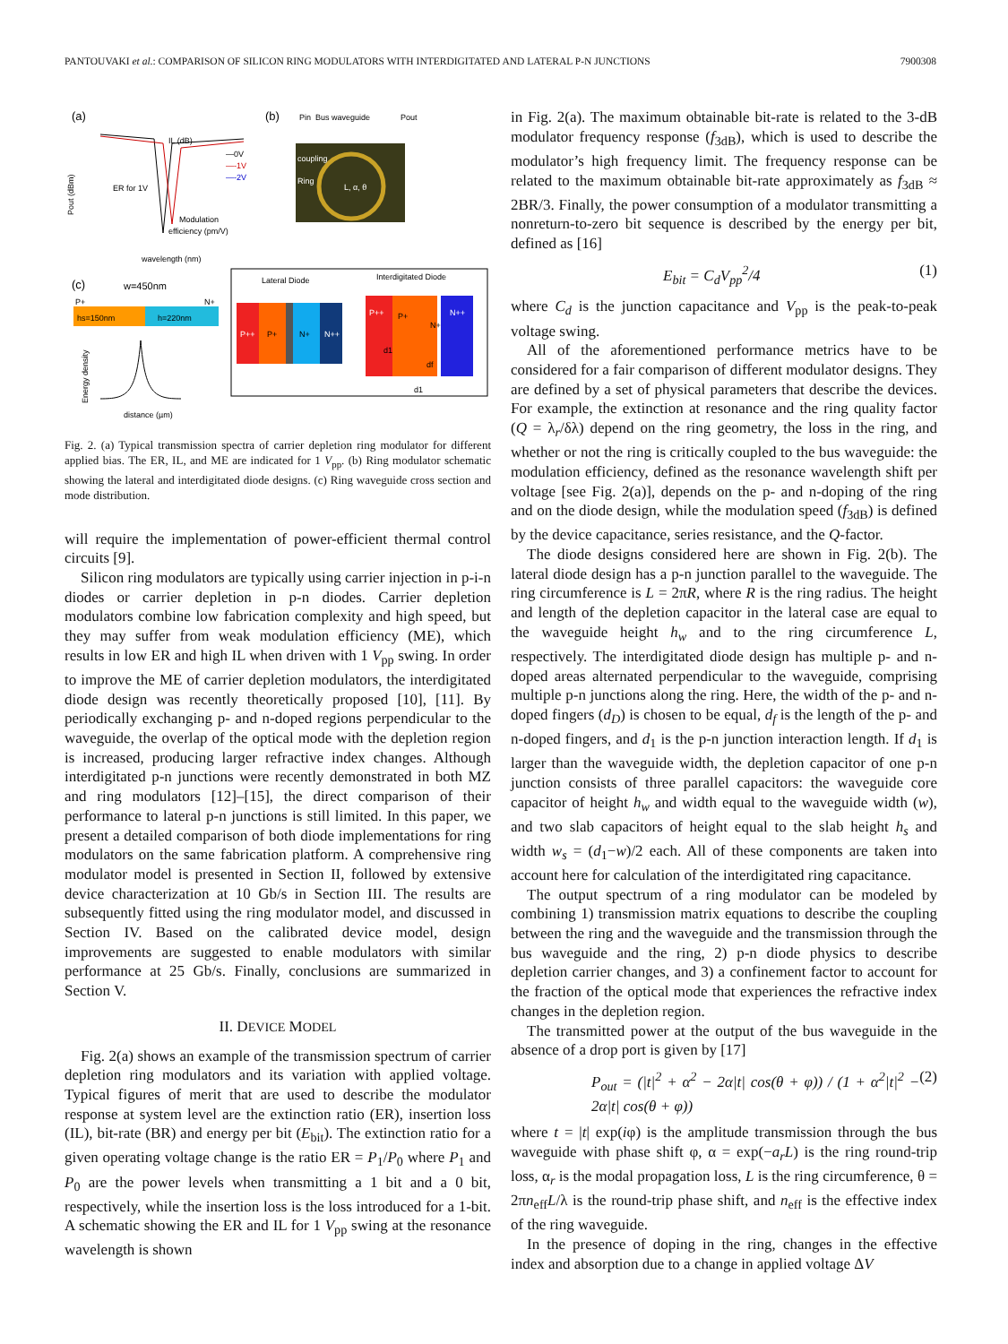PANTOUVAKI et al.: COMPARISON OF SILICON RING MODULATORS WITH INTERDIGITATED AND LATERAL P-N JUNCTIONS 7900308
(a)
(b)
Pout (dBm)
wavelength (nm)
—0V
—-1V
—-2V
IL (dB)
ER for 1V
Modulation
efficiency (pm/V)
Pin
Bus waveguide
Pout
coupling
Ring
L, α, θ
(c)
w=450nm
P+
N+
hs=150nm
h=220nm
distance (µm)
Energy density
Lateral Diode
Interdigitated Diode
P++
P+
N+
N++
P++
P+
N+
N++
d1
df
d1
Fig. 2. (a) Typical transmission spectra of carrier depletion ring modulator for different applied bias. The ER, IL, and ME are indicated for 1 V<sub>pp</sub>. (b) Ring modulator schematic showing the lateral and interdigitated diode designs. (c) Ring waveguide cross section and mode distribution.
will require the implementation of power-efficient thermal control circuits [9].
Silicon ring modulators are typically using carrier injection in p-i-n diodes or carrier depletion in p-n diodes. Carrier depletion modulators combine low fabrication complexity and high speed, but they may suffer from weak modulation efficiency (ME), which results in low ER and high IL when driven with 1 V<sub>pp</sub> swing. In order to improve the ME of carrier depletion modulators, the interdigitated diode design was recently theoretically proposed [10], [11]. By periodically exchanging p- and n-doped regions perpendicular to the waveguide, the overlap of the optical mode with the depletion region is increased, producing larger refractive index changes. Although interdigitated p-n junctions were recently demonstrated in both MZ and ring modulators [12]–[15], the direct comparison of their performance to lateral p-n junctions is still limited. In this paper, we present a detailed comparison of both diode implementations for ring modulators on the same fabrication platform. A comprehensive ring modulator model is presented in Section II, followed by extensive device characterization at 10 Gb/s in Section III. The results are subsequently fitted using the ring modulator model, and discussed in Section IV. Based on the calibrated device model, design improvements are suggested to enable modulators with similar performance at 25 Gb/s. Finally, conclusions are summarized in Section V.
II. DEVICE MODEL
Fig. 2(a) shows an example of the transmission spectrum of carrier depletion ring modulators and its variation with applied voltage. Typical figures of merit that are used to describe the modulator response at system level are the extinction ratio (ER), insertion loss (IL), bit-rate (BR) and energy per bit (E<sub>bit</sub>). The extinction ratio for a given operating voltage change is the ratio ER = P<sub>1</sub>/P<sub>0</sub> where P<sub>1</sub> and P<sub>0</sub> are the power levels when transmitting a 1 bit and a 0 bit, respectively, while the insertion loss is the loss introduced for a 1-bit. A schematic showing the ER and IL for 1 V<sub>pp</sub> swing at the resonance wavelength is shown
in Fig. 2(a). The maximum obtainable bit-rate is related to the 3-dB modulator frequency response (f<sub>3dB</sub>), which is used to describe the modulator’s high frequency limit. The frequency response can be related to the maximum obtainable bit-rate approximately as f<sub>3dB</sub> ≈ 2BR/3. Finally, the power consumption of a modulator transmitting a nonreturn-to-zero bit sequence is described by the energy per bit, defined as [16]
E<sub>bit</sub> = C<sub>d</sub>V<sub>pp</sub><sup>2</sup>/4 (1)
where C<sub>d</sub> is the junction capacitance and V<sub>pp</sub> is the peak-to-peak voltage swing.
All of the aforementioned performance metrics have to be considered for a fair comparison of different modulator designs. They are defined by a set of physical parameters that describe the devices. For example, the extinction at resonance and the ring quality factor (Q = λ<sub>r</sub>/δλ) depend on the ring geometry, the loss in the ring, and whether or not the ring is critically coupled to the bus waveguide: the modulation efficiency, defined as the resonance wavelength shift per voltage [see Fig. 2(a)], depends on the p- and n-doping of the ring and on the diode design, while the modulation speed (f<sub>3dB</sub>) is defined by the device capacitance, series resistance, and the Q-factor.
The diode designs considered here are shown in Fig. 2(b). The lateral diode design has a p-n junction parallel to the waveguide. The ring circumference is L = 2πR, where R is the ring radius. The height and length of the depletion capacitor in the lateral case are equal to the waveguide height h<sub>w</sub> and to the ring circumference L, respectively. The interdigitated diode design has multiple p- and n-doped areas alternated perpendicular to the waveguide, comprising multiple p-n junctions along the ring. Here, the width of the p- and n-doped fingers (d<sub>D</sub>) is chosen to be equal, d<sub>f</sub> is the length of the p- and n-doped fingers, and d<sub>1</sub> is the p-n junction interaction length. If d<sub>1</sub> is larger than the waveguide width, the depletion capacitor of one p-n junction consists of three parallel capacitors: the waveguide core capacitor of height h<sub>w</sub> and width equal to the waveguide width (w), and two slab capacitors of height equal to the slab height h<sub>s</sub> and width w<sub>s</sub> = (d<sub>1</sub>−w)/2 each. All of these components are taken into account here for calculation of the interdigitated ring capacitance.
The output spectrum of a ring modulator can be modeled by combining 1) transmission matrix equations to describe the coupling between the ring and the waveguide and the transmission through the bus waveguide and the ring, 2) p-n diode physics to describe depletion carrier changes, and 3) a confinement factor to account for the fraction of the optical mode that experiences the refractive index changes in the depletion region.
The transmitted power at the output of the bus waveguide in the absence of a drop port is given by [17]
P<sub>out</sub> = (|t|<sup>2</sup> + α<sup>2</sup> − 2α|t| cos(θ + φ)) / (1 + α<sup>2</sup>|t|<sup>2</sup> − 2α|t| cos(θ + φ)) (2)
where t = |t| exp(iφ) is the amplitude transmission through the bus waveguide with phase shift φ, α = exp(−a<sub>r</sub>L) is the ring round-trip loss, α<sub>r</sub> is the modal propagation loss, L is the ring circumference, θ = 2πn<sub>eff</sub>L/λ is the round-trip phase shift, and n<sub>eff</sub> is the effective index of the ring waveguide.
In the presence of doping in the ring, changes in the effective index and absorption due to a change in applied voltage ΔV